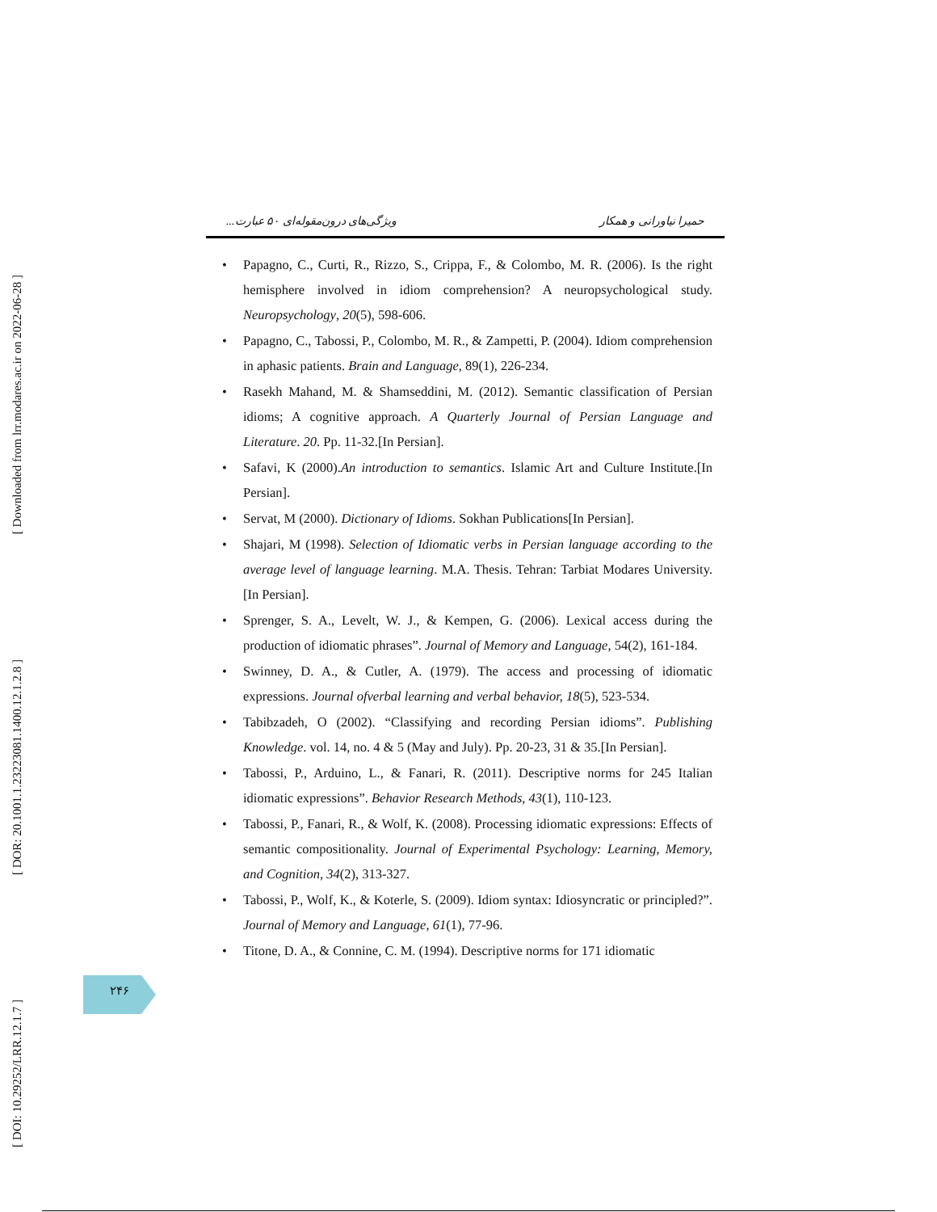[ Downloaded from lrr.modares.ac.ir on 2022-06-28 ]
[ DOR: 20.1001.1.23223081.1400.12.1.2.8 ]
[ DOI: 10.29252/LRR.12.1.7 ]
حمیرا نیاورانی و همکار ویژگی‌های درون‌مقوله‌ای ۵۰ عبارت...
• Papagno, C., Curti, R., Rizzo, S., Crippa, F., & Colombo, M. R. (2006). Is the right hemisphere involved in idiom comprehension? A neuropsychological study. Neuropsychology, 20(5), 598-606.
• Papagno, C., Tabossi, P., Colombo, M. R., & Zampetti, P. (2004). Idiom comprehension in aphasic patients. Brain and Language, 89(1), 226-234.
• Rasekh Mahand, M. & Shamseddini, M. (2012). Semantic classification of Persian idioms; A cognitive approach. A Quarterly Journal of Persian Language and Literature. 20. Pp. 11-32.[In Persian].
• Safavi, K (2000).An introduction to semantics. Islamic Art and Culture Institute.[In Persian].
• Servat, M (2000). Dictionary of Idioms. Sokhan Publications[In Persian].
• Shajari, M (1998). Selection of Idiomatic verbs in Persian language according to the average level of language learning. M.A. Thesis. Tehran: Tarbiat Modares University.[In Persian].
• Sprenger, S. A., Levelt, W. J., & Kempen, G. (2006). Lexical access during the production of idiomatic phrases”. Journal of Memory and Language, 54(2), 161-184.
• Swinney, D. A., & Cutler, A. (1979). The access and processing of idiomatic expressions. Journal ofverbal learning and verbal behavior, 18(5), 523-534.
• Tabibzadeh, O (2002). “Classifying and recording Persian idioms”. Publishing Knowledge. vol. 14, no. 4 & 5 (May and July). Pp. 20-23, 31 & 35.[In Persian].
• Tabossi, P., Arduino, L., & Fanari, R. (2011). Descriptive norms for 245 Italian idiomatic expressions”. Behavior Research Methods, 43(1), 110-123.
• Tabossi, P., Fanari, R., & Wolf, K. (2008). Processing idiomatic expressions: Effects of semantic compositionality. Journal of Experimental Psychology: Learning, Memory, and Cognition, 34(2), 313-327.
• Tabossi, P., Wolf, K., & Koterle, S. (2009). Idiom syntax: Idiosyncratic or principled?”. Journal of Memory and Language, 61(1), 77-96.
• Titone, D. A., & Connine, C. M. (1994). Descriptive norms for 171 idiomatic
۲۴۶